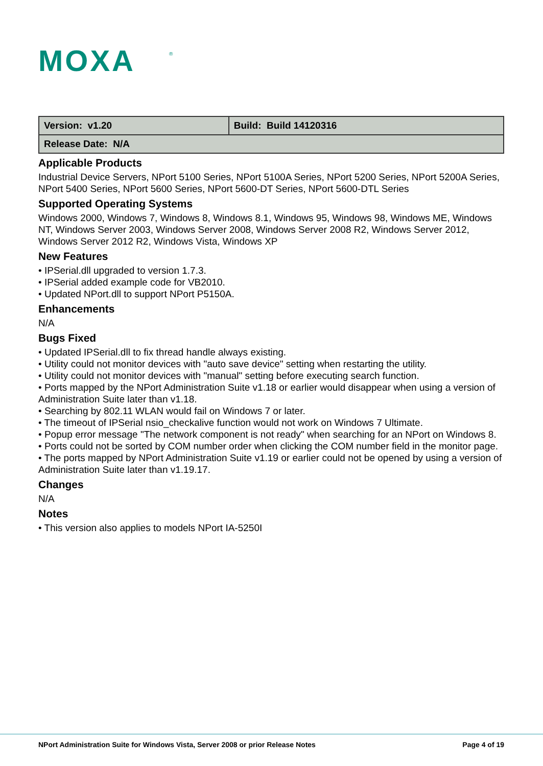MOXA
®
| Version: v1.20 | Build: Build 14120316 |
| Release Date: N/A | |
Applicable Products
Industrial Device Servers, NPort 5100 Series, NPort 5100A Series, NPort 5200 Series, NPort 5200A Series, NPort 5400 Series, NPort 5600 Series, NPort 5600-DT Series, NPort 5600-DTL Series
Supported Operating Systems
Windows 2000, Windows 7, Windows 8, Windows 8.1, Windows 95, Windows 98, Windows ME, Windows NT, Windows Server 2003, Windows Server 2008, Windows Server 2008 R2, Windows Server 2012, Windows Server 2012 R2, Windows Vista, Windows XP
New Features
• IPSerial.dll upgraded to version 1.7.3.
• IPSerial added example code for VB2010.
• Updated NPort.dll to support NPort P5150A.
Enhancements
N/A
Bugs Fixed
• Updated IPSerial.dll to fix thread handle always existing.
• Utility could not monitor devices with "auto save device" setting when restarting the utility.
• Utility could not monitor devices with "manual" setting before executing search function.
• Ports mapped by the NPort Administration Suite v1.18 or earlier would disappear when using a version of Administration Suite later than v1.18.
• Searching by 802.11 WLAN would fail on Windows 7 or later.
• The timeout of IPSerial nsio_checkalive function would not work on Windows 7 Ultimate.
• Popup error message "The network component is not ready" when searching for an NPort on Windows 8.
• Ports could not be sorted by COM number order when clicking the COM number field in the monitor page.
• The ports mapped by NPort Administration Suite v1.19 or earlier could not be opened by using a version of Administration Suite later than v1.19.17.
Changes
N/A
Notes
• This version also applies to models NPort IA-5250I
NPort Administration Suite for Windows Vista, Server 2008 or prior Release Notes Page 4 of 19